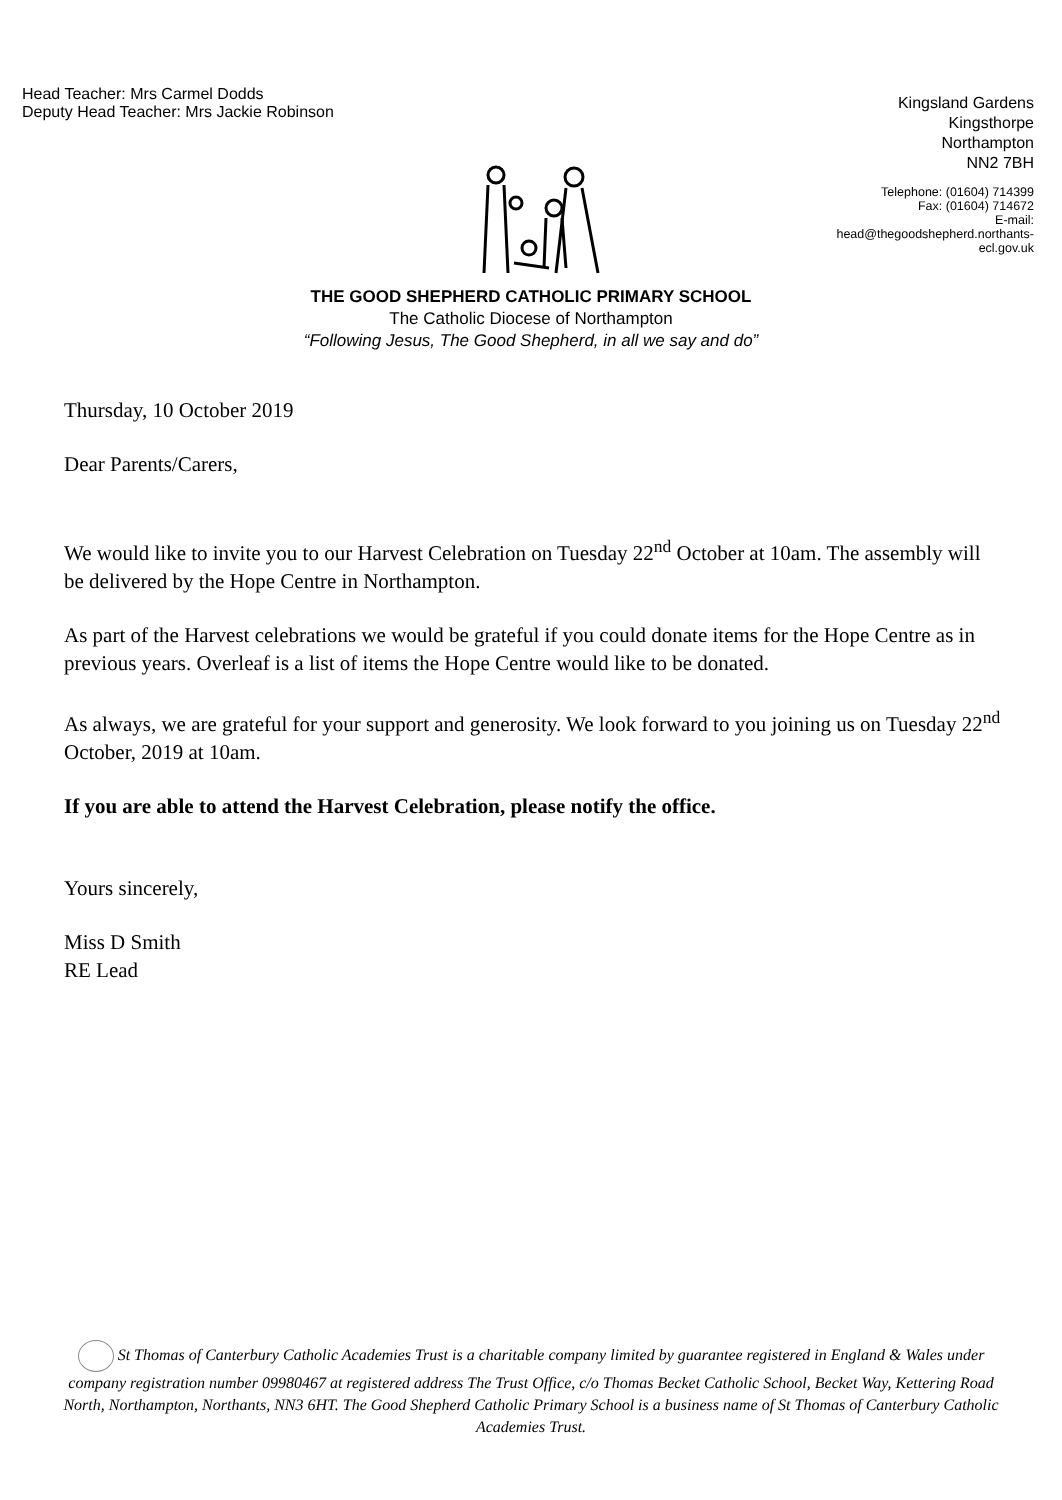Head Teacher: Mrs Carmel Dodds
Deputy Head Teacher: Mrs Jackie Robinson
Kingsland Gardens
Kingsthorpe
Northampton
NN2 7BH
Telephone: (01604) 714399
Fax: (01604) 714672
E-mail:
head@thegoodshepherd.northants-
ecl.gov.uk
THE GOOD SHEPHERD CATHOLIC PRIMARY SCHOOL
The Catholic Diocese of Northampton
“Following Jesus, The Good Shepherd, in all we say and do”
Thursday, 10 October 2019
Dear Parents/Carers,
We would like to invite you to our Harvest Celebration on Tuesday 22<sup>nd</sup> October at 10am. The assembly will be delivered by the Hope Centre in Northampton.
As part of the Harvest celebrations we would be grateful if you could donate items for the Hope Centre as in previous years. Overleaf is a list of items the Hope Centre would like to be donated.
As always, we are grateful for your support and generosity. We look forward to you joining us on Tuesday 22<sup>nd</sup> October, 2019 at 10am.
If you are able to attend the Harvest Celebration, please notify the office.
Yours sincerely,
Miss D Smith
RE Lead
St Thomas of Canterbury Catholic Academies Trust is a charitable company limited by guarantee registered in England & Wales under company registration number 09980467 at registered address The Trust Office, c/o Thomas Becket Catholic School, Becket Way, Kettering Road North, Northampton, Northants, NN3 6HT. The Good Shepherd Catholic Primary School is a business name of St Thomas of Canterbury Catholic Academies Trust.